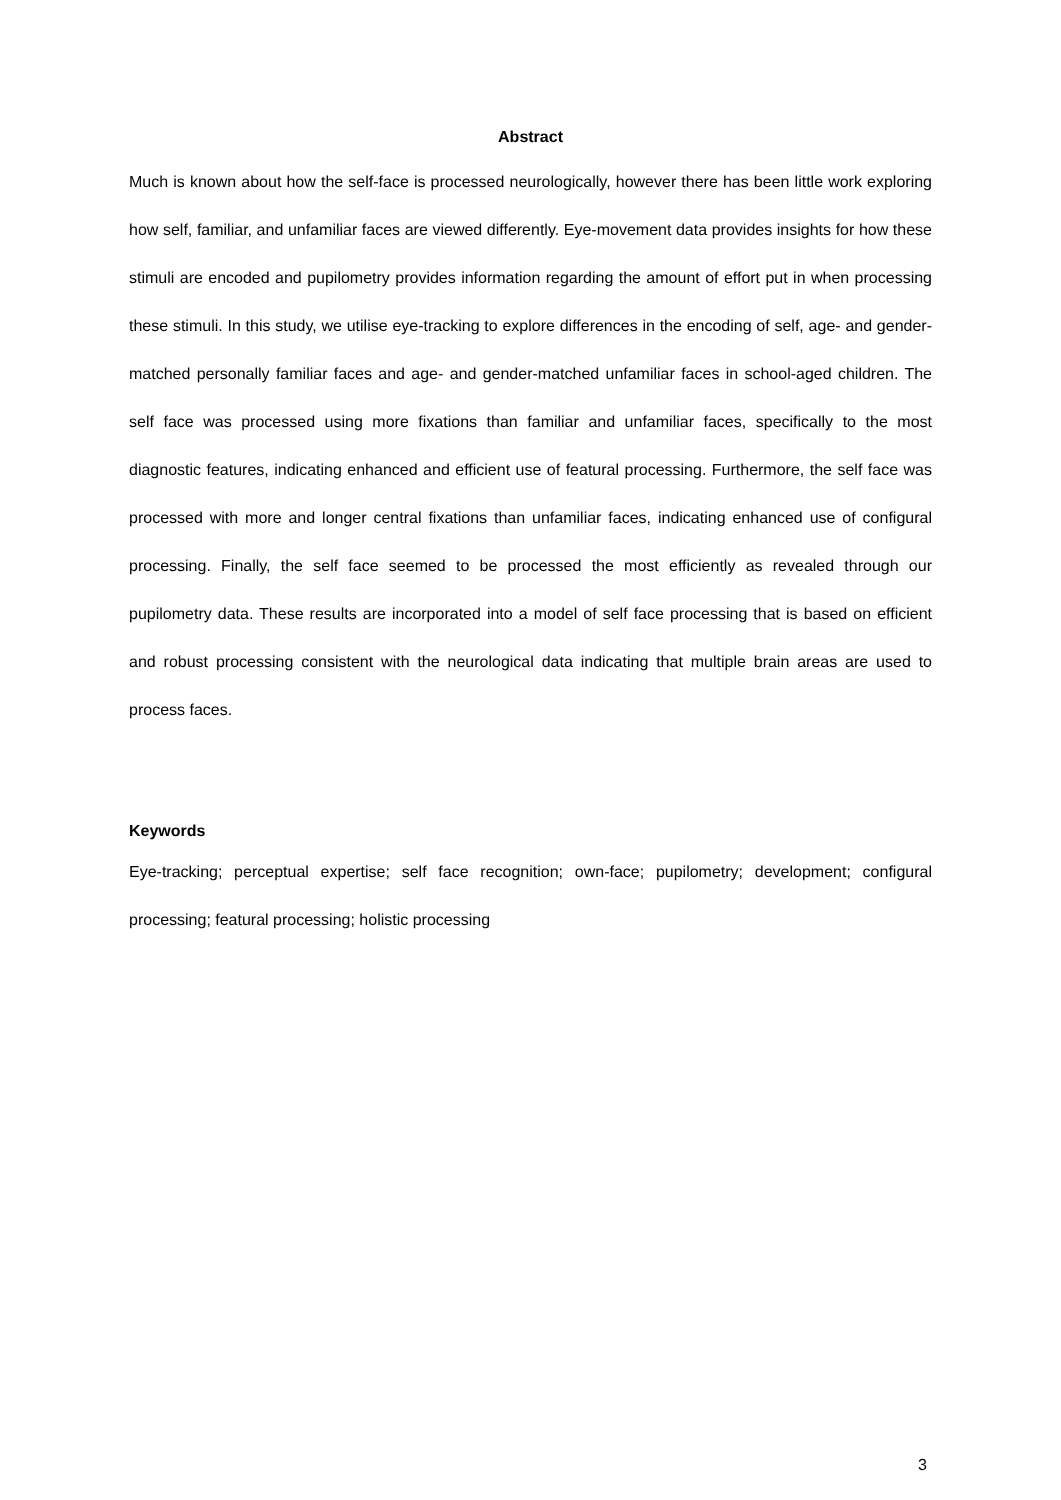Abstract
Much is known about how the self-face is processed neurologically, however there has been little work exploring how self, familiar, and unfamiliar faces are viewed differently. Eye-movement data provides insights for how these stimuli are encoded and pupilometry provides information regarding the amount of effort put in when processing these stimuli. In this study, we utilise eye-tracking to explore differences in the encoding of self, age- and gender-matched personally familiar faces and age- and gender-matched unfamiliar faces in school-aged children. The self face was processed using more fixations than familiar and unfamiliar faces, specifically to the most diagnostic features, indicating enhanced and efficient use of featural processing. Furthermore, the self face was processed with more and longer central fixations than unfamiliar faces, indicating enhanced use of configural processing. Finally, the self face seemed to be processed the most efficiently as revealed through our pupilometry data. These results are incorporated into a model of self face processing that is based on efficient and robust processing consistent with the neurological data indicating that multiple brain areas are used to process faces.
Keywords
Eye-tracking; perceptual expertise; self face recognition; own-face; pupilometry; development; configural processing; featural processing; holistic processing
3